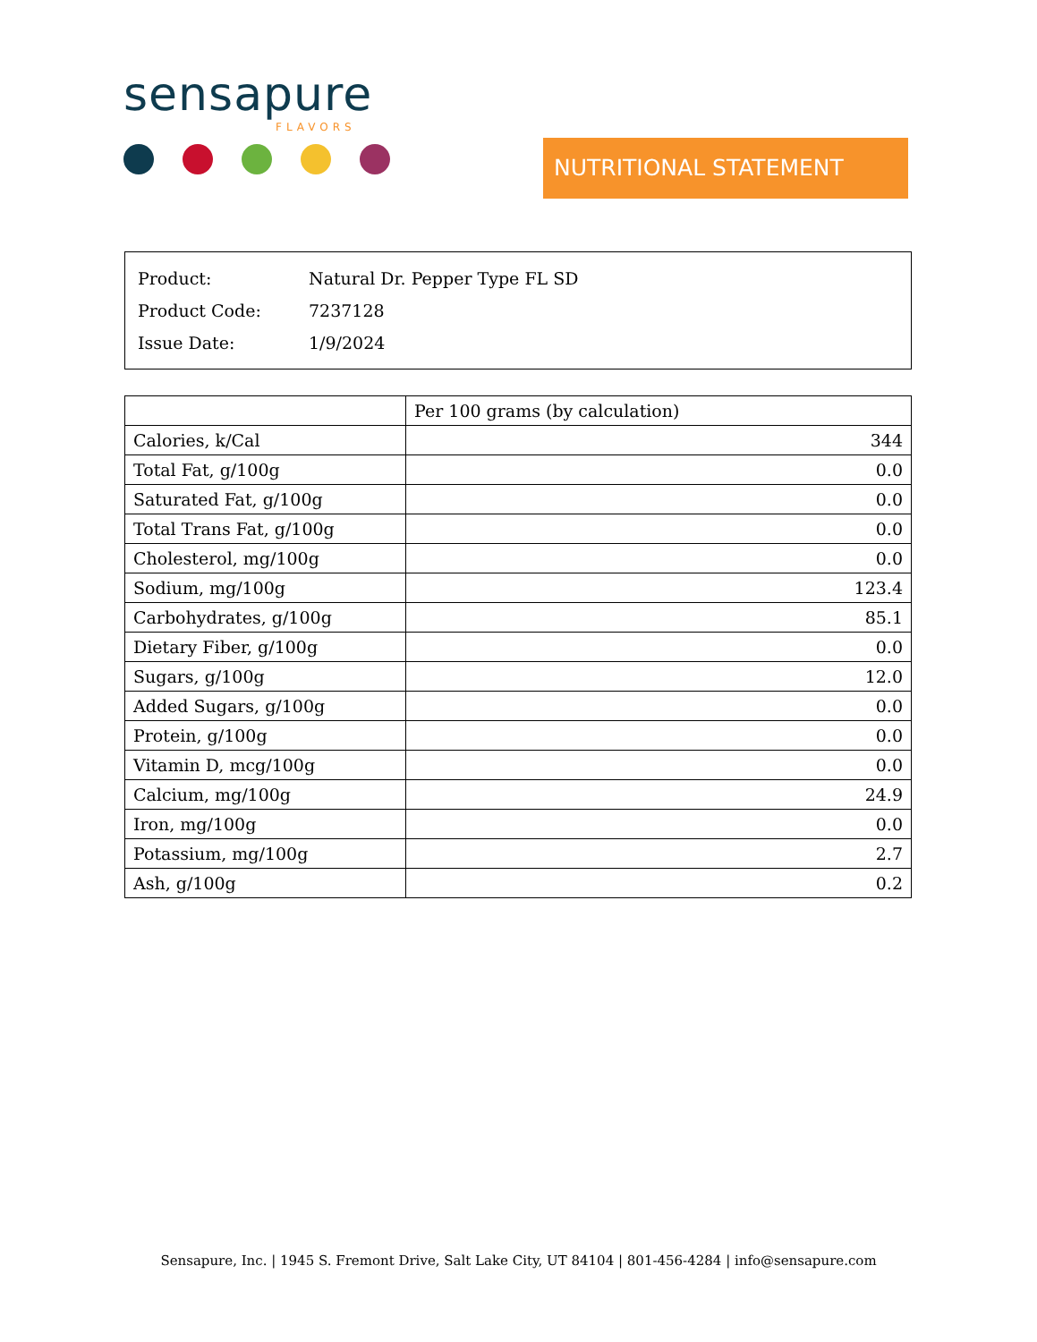sensapure
FLAVORS
NUTRITIONAL STATEMENT
| Product: | Natural Dr. Pepper Type FL SD |
| Product Code: | 7237128 |
| Issue Date: | 1/9/2024 |
| | Per 100 grams (by calculation) |
| --- | --- |
| Calories, k/Cal | 344 |
| Total Fat, g/100g | 0.0 |
| Saturated Fat, g/100g | 0.0 |
| Total Trans Fat, g/100g | 0.0 |
| Cholesterol, mg/100g | 0.0 |
| Sodium, mg/100g | 123.4 |
| Carbohydrates, g/100g | 85.1 |
| Dietary Fiber, g/100g | 0.0 |
| Sugars, g/100g | 12.0 |
| Added Sugars, g/100g | 0.0 |
| Protein, g/100g | 0.0 |
| Vitamin D, mcg/100g | 0.0 |
| Calcium, mg/100g | 24.9 |
| Iron, mg/100g | 0.0 |
| Potassium, mg/100g | 2.7 |
| Ash, g/100g | 0.2 |
Sensapure, Inc. | 1945 S. Fremont Drive, Salt Lake City, UT 84104 | 801-456-4284 | info@sensapure.com